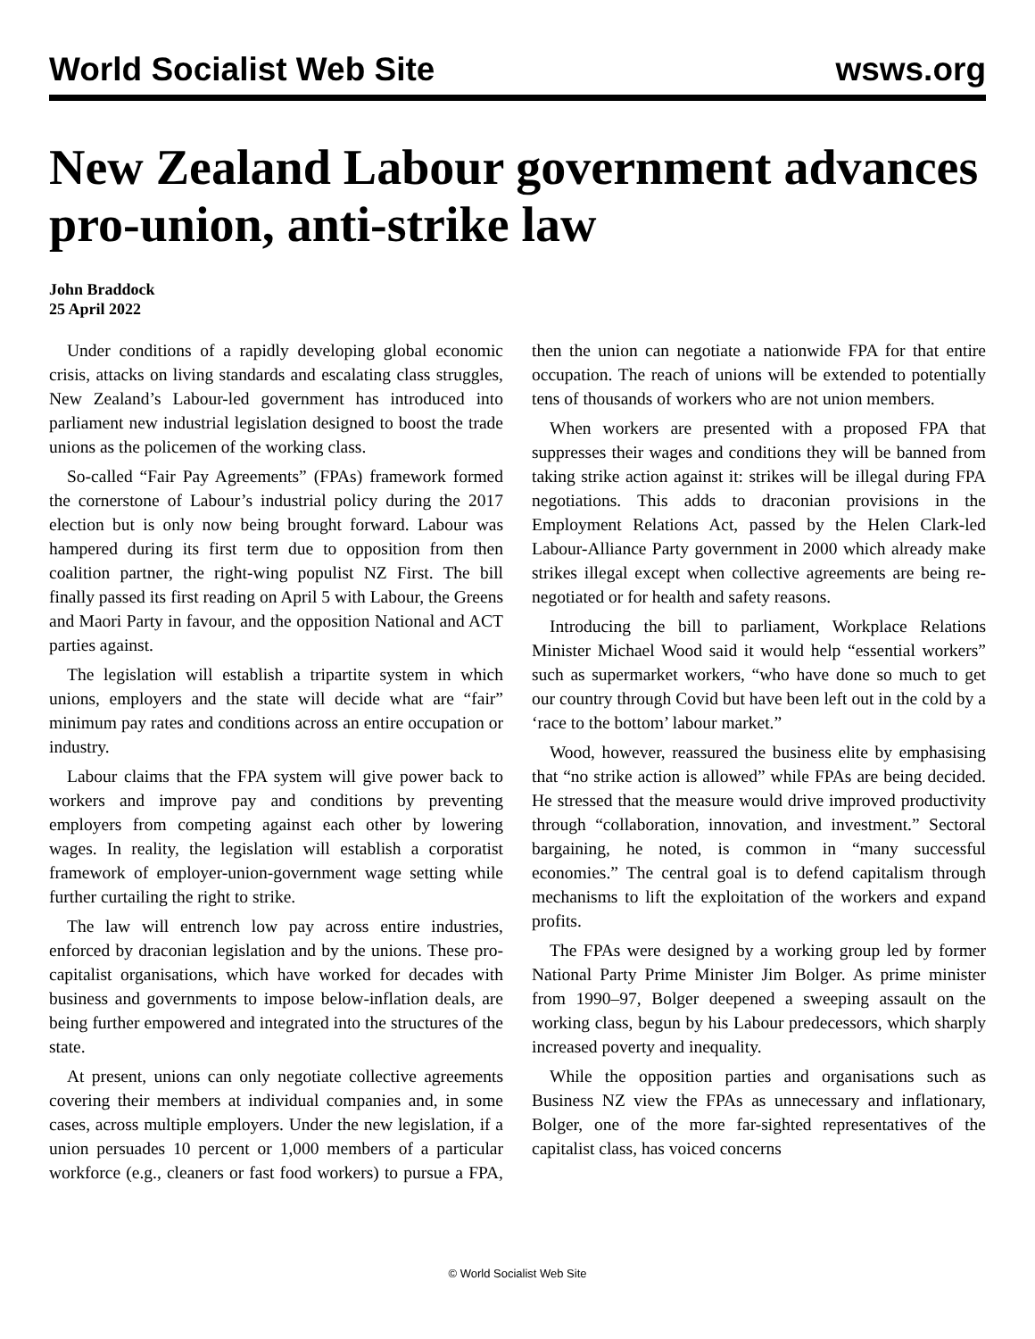World Socialist Web Site wsws.org
New Zealand Labour government advances pro-union, anti-strike law
John Braddock
25 April 2022
Under conditions of a rapidly developing global economic crisis, attacks on living standards and escalating class struggles, New Zealand’s Labour-led government has introduced into parliament new industrial legislation designed to boost the trade unions as the policemen of the working class.
So-called “Fair Pay Agreements” (FPAs) framework formed the cornerstone of Labour’s industrial policy during the 2017 election but is only now being brought forward. Labour was hampered during its first term due to opposition from then coalition partner, the right-wing populist NZ First. The bill finally passed its first reading on April 5 with Labour, the Greens and Maori Party in favour, and the opposition National and ACT parties against.
The legislation will establish a tripartite system in which unions, employers and the state will decide what are “fair” minimum pay rates and conditions across an entire occupation or industry.
Labour claims that the FPA system will give power back to workers and improve pay and conditions by preventing employers from competing against each other by lowering wages. In reality, the legislation will establish a corporatist framework of employer-union-government wage setting while further curtailing the right to strike.
The law will entrench low pay across entire industries, enforced by draconian legislation and by the unions. These pro-capitalist organisations, which have worked for decades with business and governments to impose below-inflation deals, are being further empowered and integrated into the structures of the state.
At present, unions can only negotiate collective agreements covering their members at individual companies and, in some cases, across multiple employers. Under the new legislation, if a union persuades 10 percent or 1,000 members of a particular workforce (e.g., cleaners or fast food workers) to pursue a FPA, then the union can negotiate a nationwide FPA for that entire occupation. The reach of unions will be extended to potentially tens of thousands of workers who are not union members.
When workers are presented with a proposed FPA that suppresses their wages and conditions they will be banned from taking strike action against it: strikes will be illegal during FPA negotiations. This adds to draconian provisions in the Employment Relations Act, passed by the Helen Clark-led Labour-Alliance Party government in 2000 which already make strikes illegal except when collective agreements are being re-negotiated or for health and safety reasons.
Introducing the bill to parliament, Workplace Relations Minister Michael Wood said it would help “essential workers” such as supermarket workers, “who have done so much to get our country through Covid but have been left out in the cold by a ‘race to the bottom’ labour market.”
Wood, however, reassured the business elite by emphasising that “no strike action is allowed” while FPAs are being decided. He stressed that the measure would drive improved productivity through “collaboration, innovation, and investment.” Sectoral bargaining, he noted, is common in “many successful economies.” The central goal is to defend capitalism through mechanisms to lift the exploitation of the workers and expand profits.
The FPAs were designed by a working group led by former National Party Prime Minister Jim Bolger. As prime minister from 1990–97, Bolger deepened a sweeping assault on the working class, begun by his Labour predecessors, which sharply increased poverty and inequality.
While the opposition parties and organisations such as Business NZ view the FPAs as unnecessary and inflationary, Bolger, one of the more far-sighted representatives of the capitalist class, has voiced concerns
© World Socialist Web Site